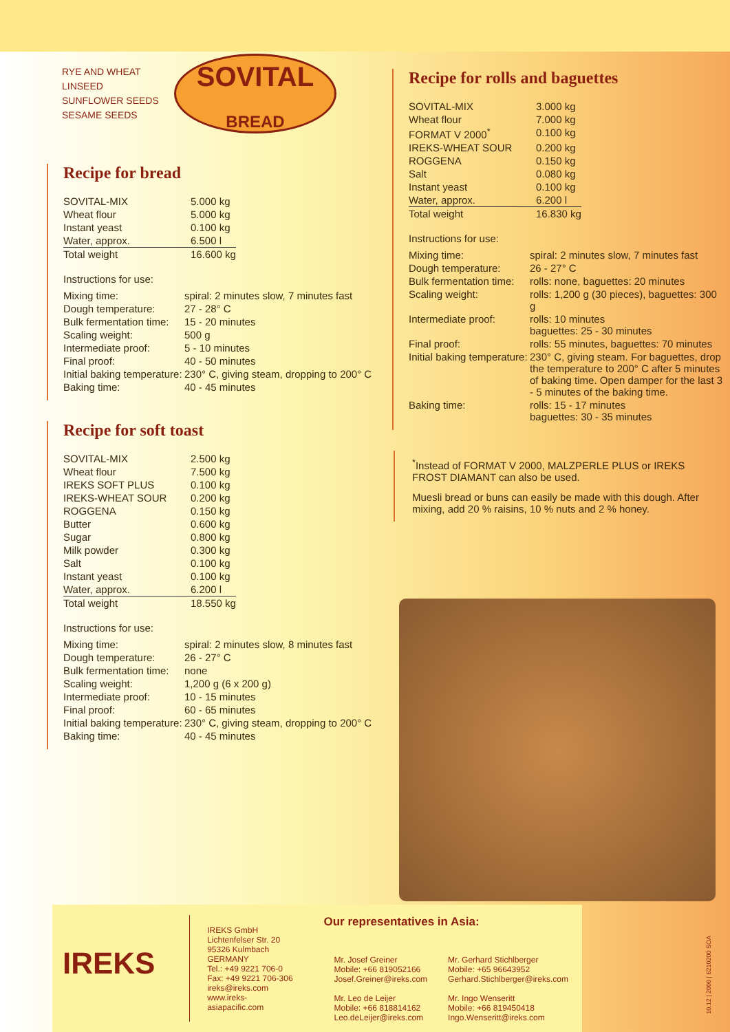RYE AND WHEAT
LINSEED
SUNFLOWER SEEDS
SESAME SEEDS
SOVITAL
BREAD
Recipe for bread
| SOVITAL-MIX | 5.000 kg |
| Wheat flour | 5.000 kg |
| Instant yeast | 0.100 kg |
| Water, approx. | 6.500 l |
| Total weight | 16.600 kg |
Instructions for use:
| Mixing time: | spiral: 2 minutes slow, 7 minutes fast |
| Dough temperature: | 27 - 28° C |
| Bulk fermentation time: | 15 - 20 minutes |
| Scaling weight: | 500 g |
| Intermediate proof: | 5 - 10 minutes |
| Final proof: | 40 - 50 minutes |
| Initial baking temperature: | 230° C, giving steam, dropping to 200° C |
| Baking time: | 40 - 45 minutes |
Recipe for soft toast
| SOVITAL-MIX | 2.500 kg |
| Wheat flour | 7.500 kg |
| IREKS SOFT PLUS | 0.100 kg |
| IREKS-WHEAT SOUR | 0.200 kg |
| ROGGENA | 0.150 kg |
| Butter | 0.600 kg |
| Sugar | 0.800 kg |
| Milk powder | 0.300 kg |
| Salt | 0.100 kg |
| Instant yeast | 0.100 kg |
| Water, approx. | 6.200 l |
| Total weight | 18.550 kg |
Instructions for use:
| Mixing time: | spiral: 2 minutes slow, 8 minutes fast |
| Dough temperature: | 26 - 27° C |
| Bulk fermentation time: | none |
| Scaling weight: | 1,200 g (6 x 200 g) |
| Intermediate proof: | 10 - 15 minutes |
| Final proof: | 60 - 65 minutes |
| Initial baking temperature: | 230° C, giving steam, dropping to 200° C |
| Baking time: | 40 - 45 minutes |
Recipe for rolls and baguettes
| SOVITAL-MIX | 3.000 kg |
| Wheat flour | 7.000 kg |
| FORMAT V 2000<sup>*</sup> | 0.100 kg |
| IREKS-WHEAT SOUR | 0.200 kg |
| ROGGENA | 0.150 kg |
| Salt | 0.080 kg |
| Instant yeast | 0.100 kg |
| Water, approx. | 6.200 l |
| Total weight | 16.830 kg |
Instructions for use:
| Mixing time: | spiral: 2 minutes slow, 7 minutes fast |
| Dough temperature: | 26 - 27° C |
| Bulk fermentation time: | rolls: none, baguettes: 20 minutes |
| Scaling weight: | rolls: 1,200 g (30 pieces), baguettes: 300 g |
| Intermediate proof: | rolls: 10 minutes baguettes: 25 - 30 minutes |
| Final proof: | rolls: 55 minutes, baguettes: 70 minutes |
| Initial baking temperature: | 230° C, giving steam. For baguettes, drop the temperature to 200° C after 5 minutes of baking time. Open damper for the last 3 - 5 minutes of the baking time. |
| Baking time: | rolls: 15 - 17 minutes baguettes: 30 - 35 minutes |
<sup>*</sup> Instead of FORMAT V 2000, MALZPERLE PLUS or IREKS FROST DIAMANT can also be used.
Muesli bread or buns can easily be made with this dough. After mixing, add 20 % raisins, 10 % nuts and 2 % honey.
IREKS
IREKS GmbH
Lichtenfelser Str. 20
95326 Kulmbach
GERMANY
Tel.: +49 9221 706-0
Fax: +49 9221 706-306
ireks@ireks.com
www.ireks-asiapacific.com
Our representatives in Asia:
Mr. Josef Greiner
Mobile: +66 819052166
Josef.Greiner@ireks.com
Mr. Leo de Leijer
Mobile: +66 818814162
Leo.deLeijer@ireks.com
Mr. Gerhard Stichlberger
Mobile: +65 96643952
Gerhard.Stichlberger@ireks.com
Mr. Ingo Wenseritt
Mobile: +66 819450418
Ingo.Wenseritt@ireks.com
10.12 | 2000 | 6210200 SOA